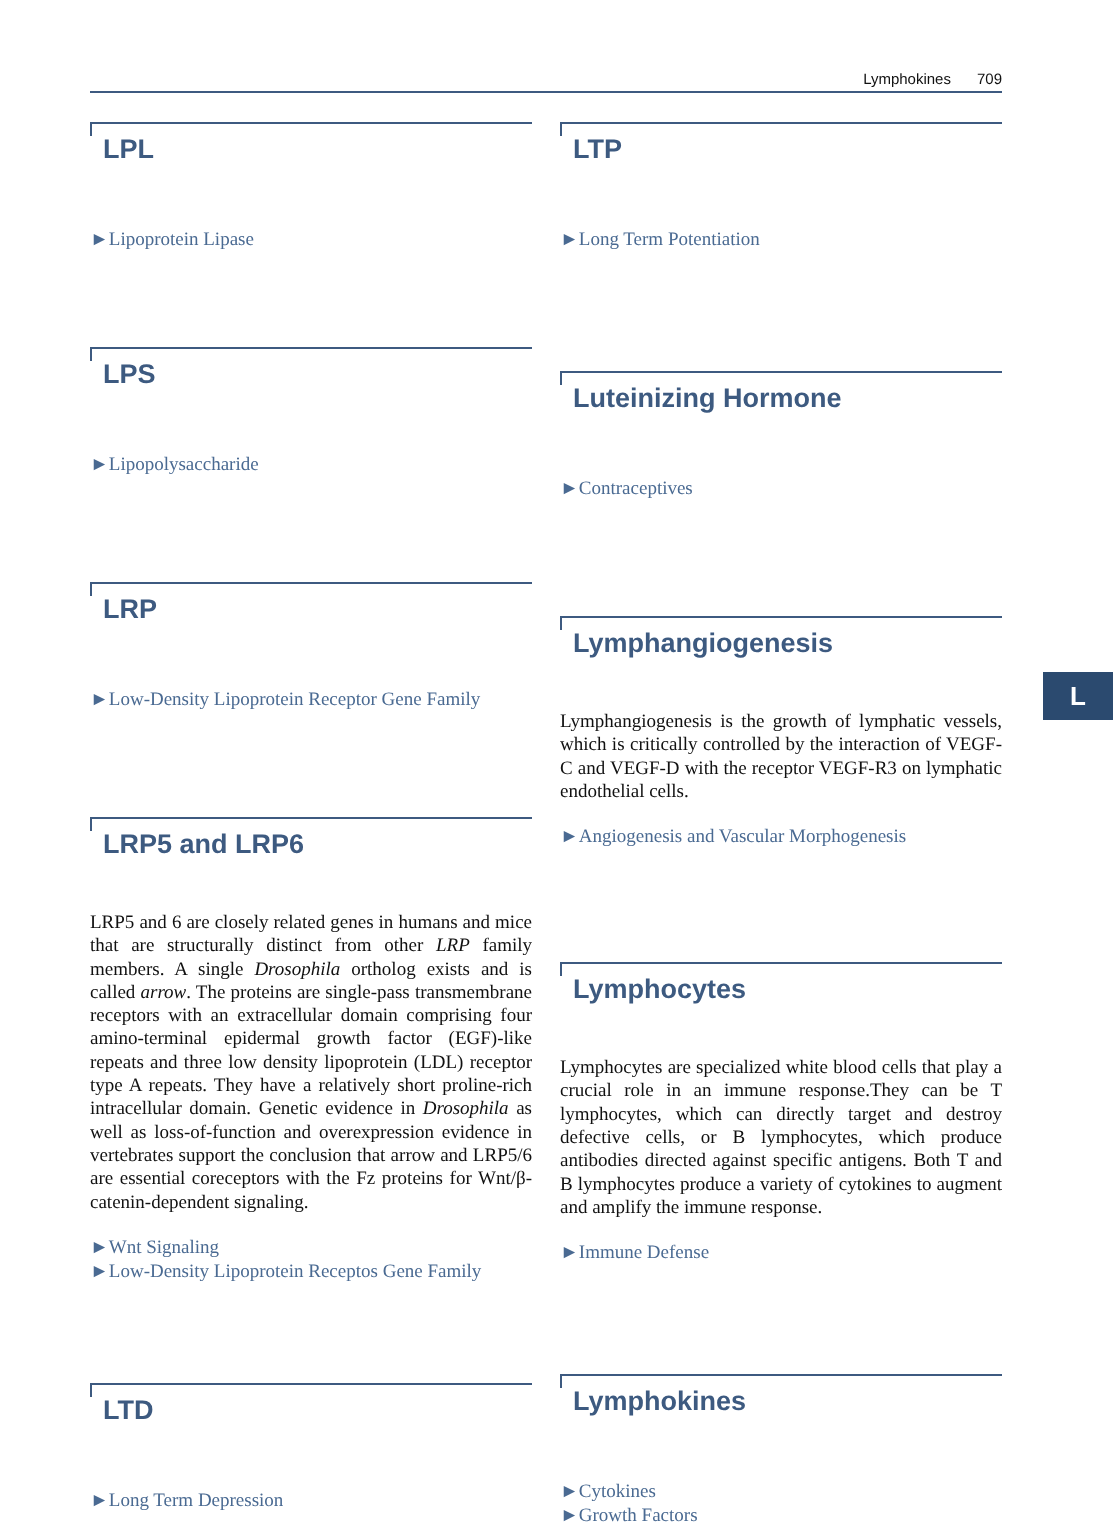Lymphokines 709
LPL
►Lipoprotein Lipase
LPS
►Lipopolysaccharide
LRP
►Low-Density Lipoprotein Receptor Gene Family
LRP5 and LRP6
LRP5 and 6 are closely related genes in humans and mice that are structurally distinct from other LRP family members. A single Drosophila ortholog exists and is called arrow. The proteins are single-pass transmembrane receptors with an extracellular domain comprising four amino-terminal epidermal growth factor (EGF)-like repeats and three low density lipoprotein (LDL) receptor type A repeats. They have a relatively short proline-rich intracellular domain. Genetic evidence in Drosophila as well as loss-of-function and overexpression evidence in vertebrates support the conclusion that arrow and LRP5/6 are essential coreceptors with the Fz proteins for Wnt/β-catenin-dependent signaling.
►Wnt Signaling
►Low-Density Lipoprotein Receptos Gene Family
LTD
►Long Term Depression
LTP
►Long Term Potentiation
Luteinizing Hormone
►Contraceptives
Lymphangiogenesis
Lymphangiogenesis is the growth of lymphatic vessels, which is critically controlled by the interaction of VEGF-C and VEGF-D with the receptor VEGF-R3 on lymphatic endothelial cells.
►Angiogenesis and Vascular Morphogenesis
Lymphocytes
Lymphocytes are specialized white blood cells that play a crucial role in an immune response.They can be T lymphocytes, which can directly target and destroy defective cells, or B lymphocytes, which produce antibodies directed against specific antigens. Both T and B lymphocytes produce a variety of cytokines to augment and amplify the immune response.
►Immune Defense
Lymphokines
►Cytokines
►Growth Factors
L